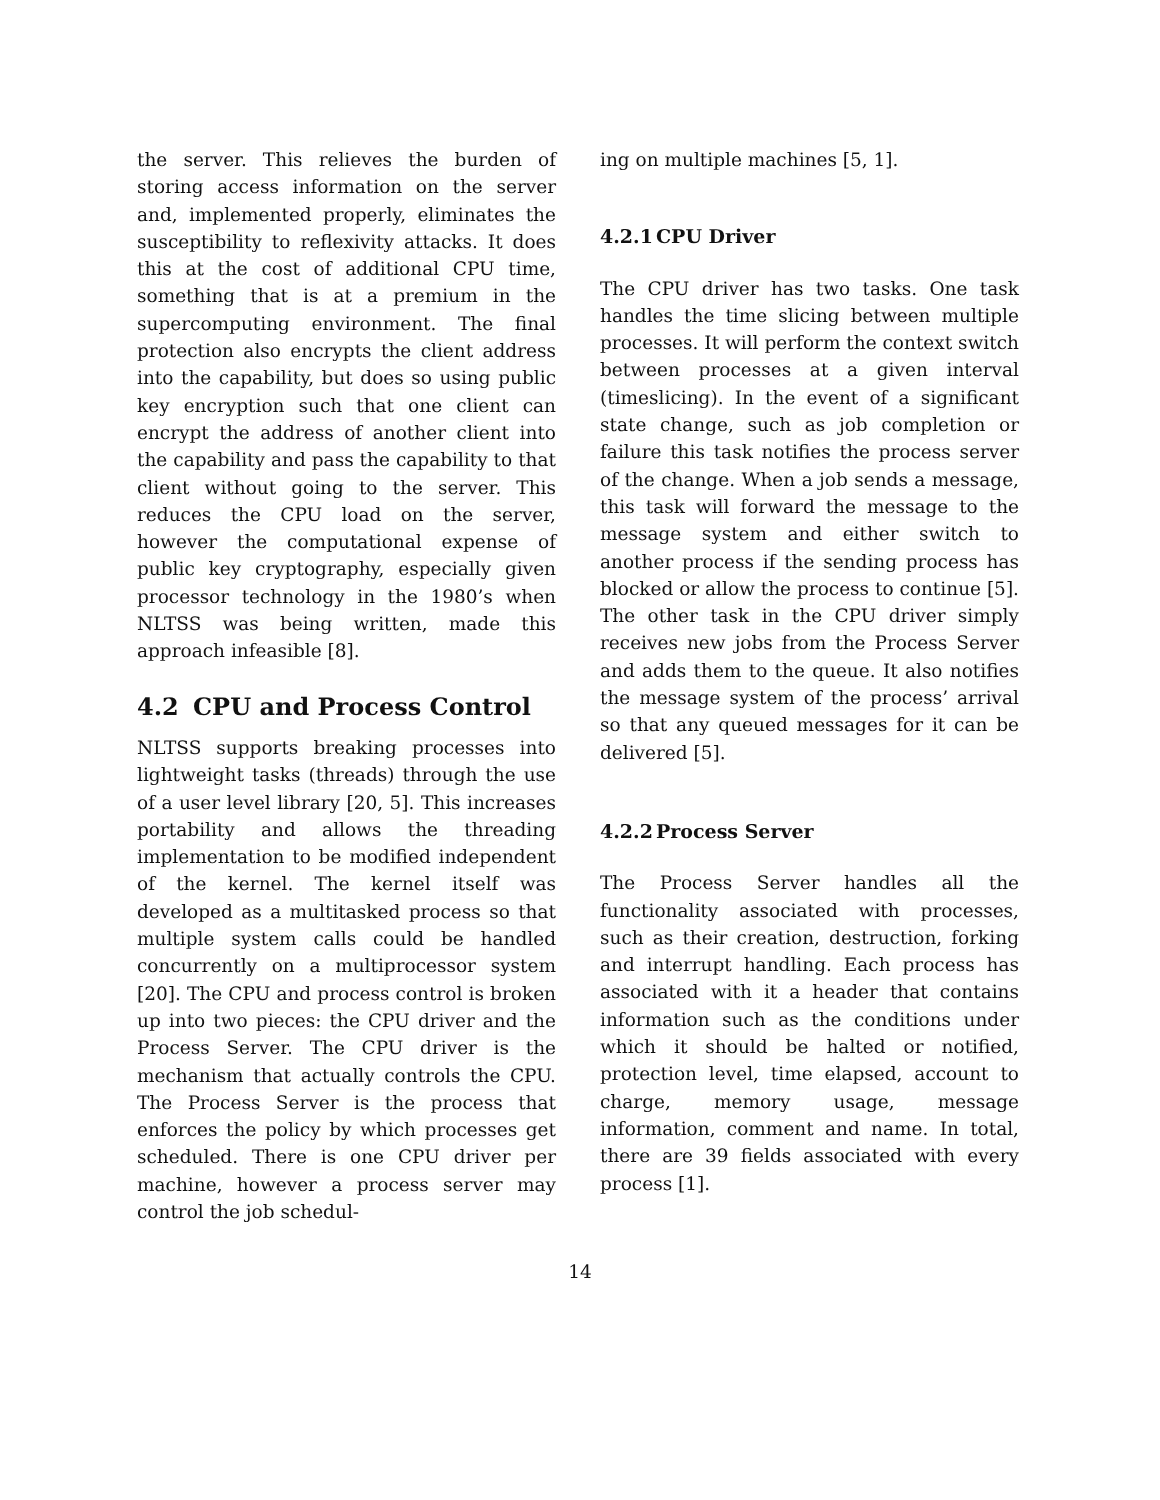the server. This relieves the burden of storing access information on the server and, implemented properly, eliminates the susceptibility to reflexivity attacks. It does this at the cost of additional CPU time, something that is at a premium in the supercomputing environment. The final protection also encrypts the client address into the capability, but does so using public key encryption such that one client can encrypt the address of another client into the capability and pass the capability to that client without going to the server. This reduces the CPU load on the server, however the computational expense of public key cryptography, especially given processor technology in the 1980’s when NLTSS was being written, made this approach infeasible [8].
4.2 CPU and Process Control
NLTSS supports breaking processes into lightweight tasks (threads) through the use of a user level library [20, 5]. This increases portability and allows the threading implementation to be modified independent of the kernel. The kernel itself was developed as a multitasked process so that multiple system calls could be handled concurrently on a multiprocessor system [20]. The CPU and process control is broken up into two pieces: the CPU driver and the Process Server. The CPU driver is the mechanism that actually controls the CPU. The Process Server is the process that enforces the policy by which processes get scheduled. There is one CPU driver per machine, however a process server may control the job schedul-
ing on multiple machines [5, 1].
4.2.1 CPU Driver
The CPU driver has two tasks. One task handles the time slicing between multiple processes. It will perform the context switch between processes at a given interval (timeslicing). In the event of a significant state change, such as job completion or failure this task notifies the process server of the change. When a job sends a message, this task will forward the message to the message system and either switch to another process if the sending process has blocked or allow the process to continue [5]. The other task in the CPU driver simply receives new jobs from the Process Server and adds them to the queue. It also notifies the message system of the process’ arrival so that any queued messages for it can be delivered [5].
4.2.2 Process Server
The Process Server handles all the functionality associated with processes, such as their creation, destruction, forking and interrupt handling. Each process has associated with it a header that contains information such as the conditions under which it should be halted or notified, protection level, time elapsed, account to charge, memory usage, message information, comment and name. In total, there are 39 fields associated with every process [1].
14